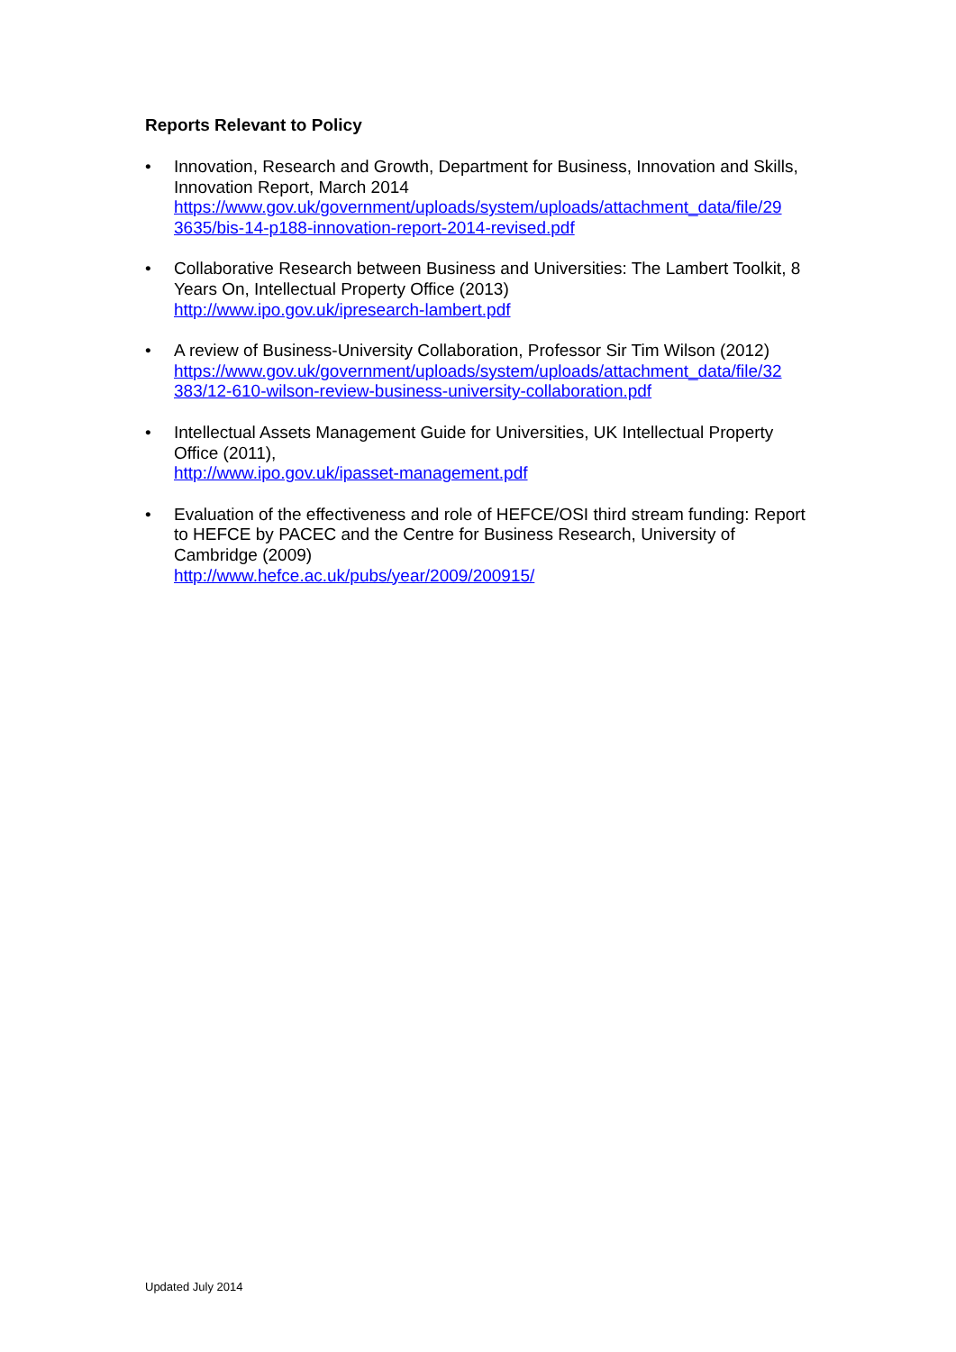Reports Relevant to Policy
• Innovation, Research and Growth, Department for Business, Innovation and Skills, Innovation Report, March 2014
https://www.gov.uk/government/uploads/system/uploads/attachment_data/file/29
3635/bis-14-p188-innovation-report-2014-revised.pdf
• Collaborative Research between Business and Universities: The Lambert Toolkit, 8 Years On, Intellectual Property Office (2013)
http://www.ipo.gov.uk/ipresearch-lambert.pdf
• A review of Business-University Collaboration, Professor Sir Tim Wilson (2012)
https://www.gov.uk/government/uploads/system/uploads/attachment_data/file/32
383/12-610-wilson-review-business-university-collaboration.pdf
• Intellectual Assets Management Guide for Universities, UK Intellectual Property Office (2011),
http://www.ipo.gov.uk/ipasset-management.pdf
• Evaluation of the effectiveness and role of HEFCE/OSI third stream funding: Report to HEFCE by PACEC and the Centre for Business Research, University of Cambridge (2009)
http://www.hefce.ac.uk/pubs/year/2009/200915/
Updated July 2014